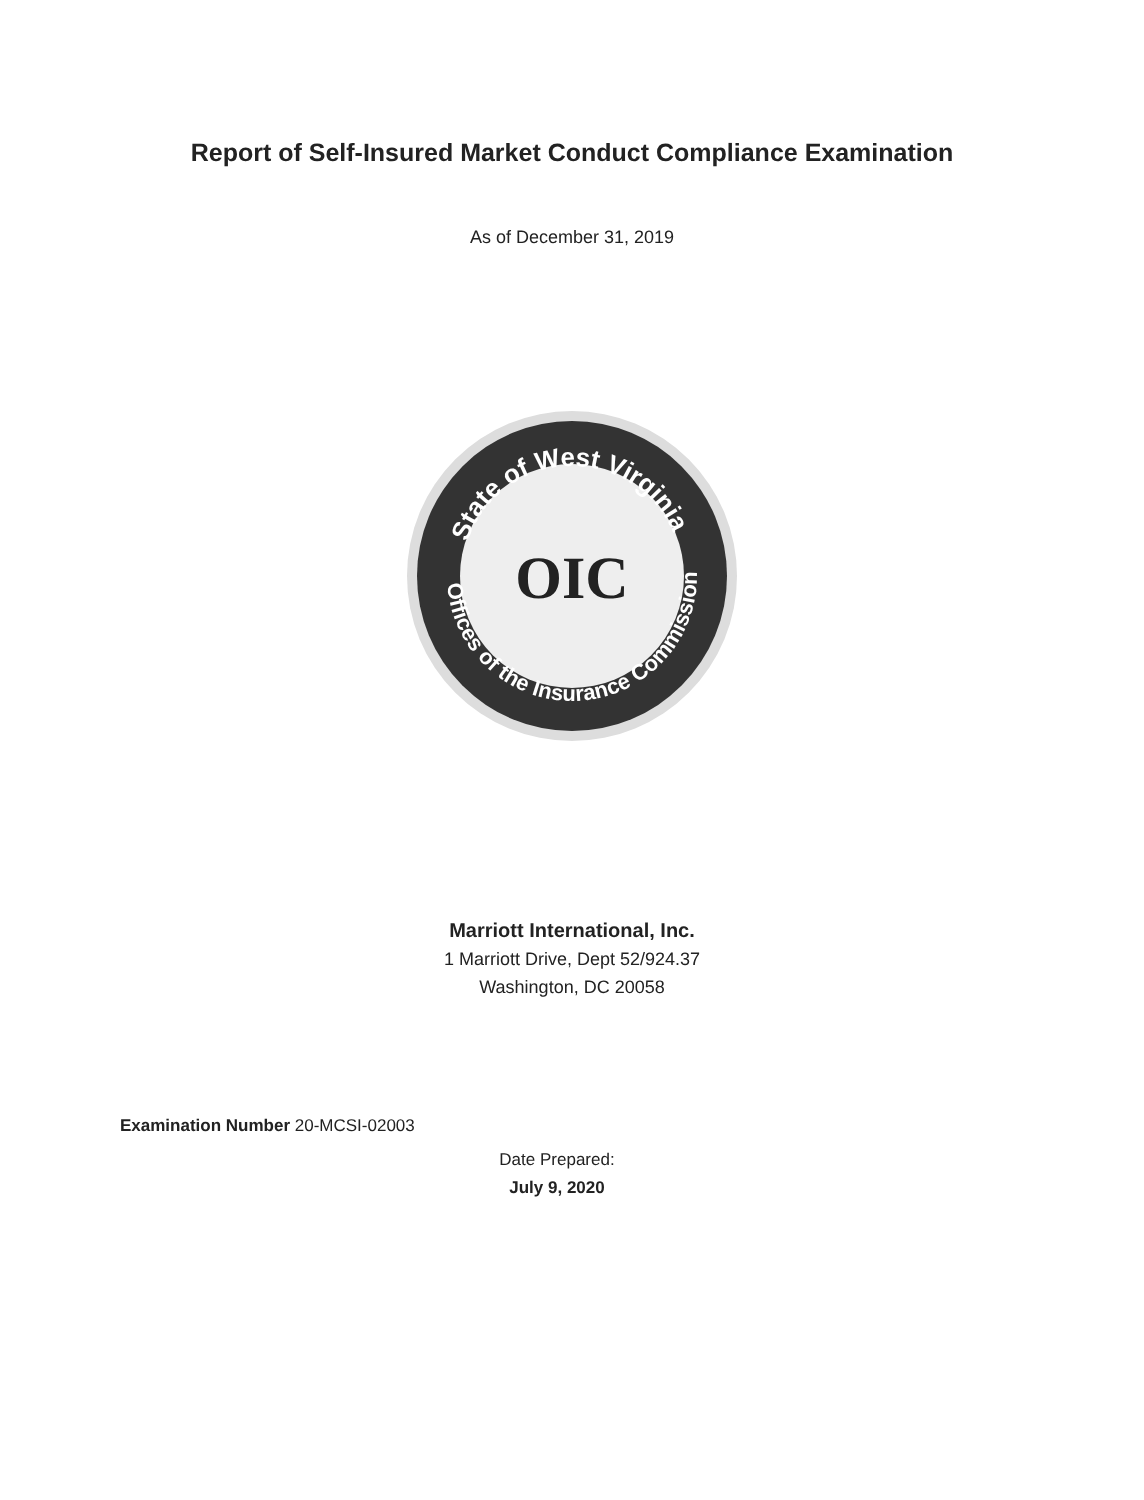Report of Self-Insured Market Conduct Compliance Examination
As of December 31, 2019
State of West Virginia
Offices of the Insurance Commissioner
OIC
Marriott International, Inc.
1 Marriott Drive, Dept 52/924.37
Washington, DC 20058
Examination Number 20-MCSI-02003
Date Prepared:
July 9, 2020